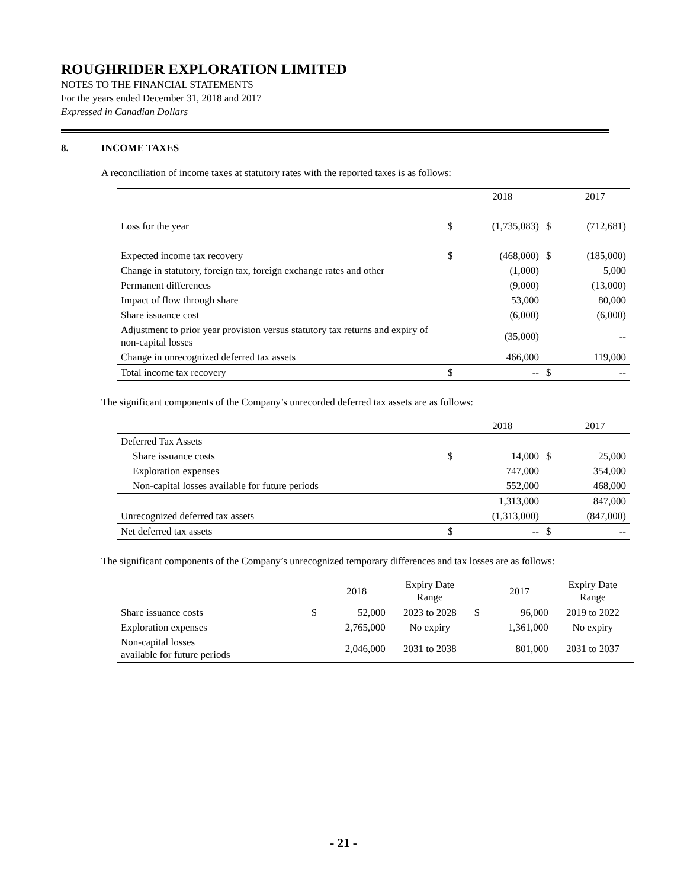ROUGHRIDER EXPLORATION LIMITED
NOTES TO THE FINANCIAL STATEMENTS
For the years ended December 31, 2018 and 2017
Expressed in Canadian Dollars
8. INCOME TAXES
A reconciliation of income taxes at statutory rates with the reported taxes is as follows:
| | | 2018 | | 2017 |
| --- | --- | --- | --- | --- |
| Loss for the year | $ | (1,735,083) | $ | (712,681) |
| Expected income tax recovery | $ | (468,000) | $ | (185,000) |
| Change in statutory, foreign tax, foreign exchange rates and other | | (1,000) | | 5,000 |
| Permanent differences | | (9,000) | | (13,000) |
| Impact of flow through share | | 53,000 | | 80,000 |
| Share issuance cost | | (6,000) | | (6,000) |
| Adjustment to prior year provision versus statutory tax returns and expiry of non-capital losses | | (35,000) | | -- |
| Change in unrecognized deferred tax assets | | 466,000 | | 119,000 |
| Total income tax recovery | $ | -- | $ | -- |
The significant components of the Company’s unrecorded deferred tax assets are as follows:
| | | 2018 | | 2017 |
| --- | --- | --- | --- | --- |
| Deferred Tax Assets | | | | |
| Share issuance costs | $ | 14,000 | $ | 25,000 |
| Exploration expenses | | 747,000 | | 354,000 |
| Non-capital losses available for future periods | | 552,000 | | 468,000 |
| | | 1,313,000 | | 847,000 |
| Unrecognized deferred tax assets | | (1,313,000) | | (847,000) |
| Net deferred tax assets | $ | -- | $ | -- |
The significant components of the Company’s unrecognized temporary differences and tax losses are as follows:
| | | 2018 | Expiry Date Range | | 2017 | Expiry Date Range |
| --- | --- | --- | --- | --- | --- | --- |
| Share issuance costs | $ | 52,000 | 2023 to 2028 | $ | 96,000 | 2019 to 2022 |
| Exploration expenses | | 2,765,000 | No expiry | | 1,361,000 | No expiry |
| Non-capital losses available for future periods | | 2,046,000 | 2031 to 2038 | | 801,000 | 2031 to 2037 |
- 21 -